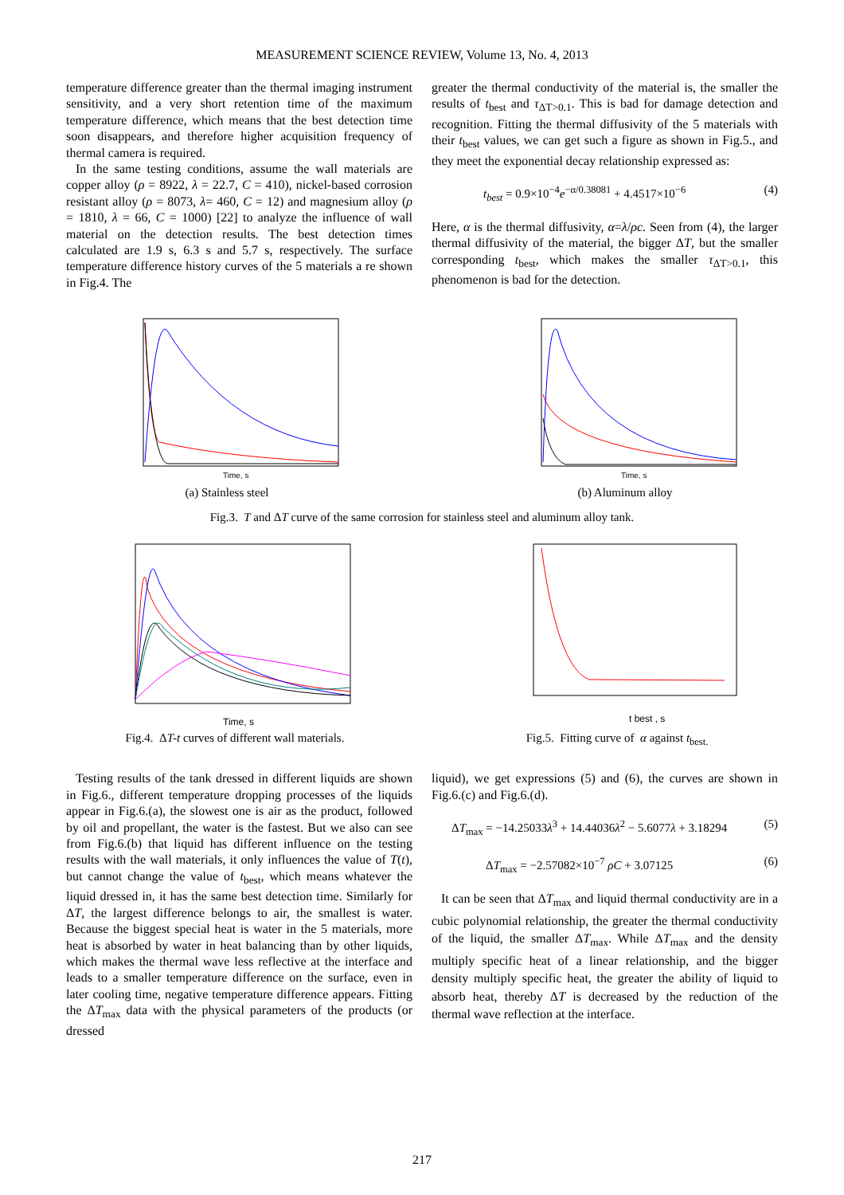MEASUREMENT SCIENCE REVIEW, Volume 13, No. 4, 2013
temperature difference greater than the thermal imaging instrument sensitivity, and a very short retention time of the maximum temperature difference, which means that the best detection time soon disappears, and therefore higher acquisition frequency of thermal camera is required.
In the same testing conditions, assume the wall materials are copper alloy (ρ = 8922, λ = 22.7, C = 410), nickel-based corrosion resistant alloy (ρ = 8073, λ= 460, C = 12) and magnesium alloy (ρ = 1810, λ = 66, C = 1000) [22] to analyze the influence of wall material on the detection results. The best detection times calculated are 1.9 s, 6.3 s and 5.7 s, respectively. The surface temperature difference history curves of the 5 materials a re shown in Fig.4. The
greater the thermal conductivity of the material is, the smaller the results of t<sub>best</sub> and τ<sub>ΔT>0.1</sub>. This is bad for damage detection and recognition. Fitting the thermal diffusivity of the 5 materials with their t<sub>best</sub> values, we can get such a figure as shown in Fig.5., and they meet the exponential decay relationship expressed as:
t<sub>best</sub> = 0.9×10<sup>−4</sup>e<sup>−α/0.38081</sup> + 4.4517×10<sup>−6</sup> (4)
Here, α is the thermal diffusivity, α=λ/ρc. Seen from (4), the larger thermal diffusivity of the material, the bigger ΔT, but the smaller corresponding t<sub>best</sub>, which makes the smaller τ<sub>ΔT>0.1</sub>, this phenomenon is bad for the detection.
Time, s
(a) Stainless steel
Time, s
(b) Aluminum alloy
Fig.3. T and ΔT curve of the same corrosion for stainless steel and aluminum alloy tank.
Time, s
Fig.4. ΔT-t curves of different wall materials.
t best , s
Fig.5. Fitting curve of α against t<sub>best.</sub>
Testing results of the tank dressed in different liquids are shown in Fig.6., different temperature dropping processes of the liquids appear in Fig.6.(a), the slowest one is air as the product, followed by oil and propellant, the water is the fastest. But we also can see from Fig.6.(b) that liquid has different influence on the testing results with the wall materials, it only influences the value of T(t), but cannot change the value of t<sub>best</sub>, which means whatever the liquid dressed in, it has the same best detection time. Similarly for ΔT, the largest difference belongs to air, the smallest is water. Because the biggest special heat is water in the 5 materials, more heat is absorbed by water in heat balancing than by other liquids, which makes the thermal wave less reflective at the interface and leads to a smaller temperature difference on the surface, even in later cooling time, negative temperature difference appears. Fitting the ΔT<sub>max</sub> data with the physical parameters of the products (or dressed
liquid), we get expressions (5) and (6), the curves are shown in Fig.6.(c) and Fig.6.(d).
ΔT<sub>max</sub> = −14.25033λ<sup>3</sup> + 14.44036λ<sup>2</sup> − 5.6077λ + 3.18294 (5)
ΔT<sub>max</sub> = −2.57082×10<sup>−7</sup> ρC + 3.07125 (6)
It can be seen that ΔT<sub>max</sub> and liquid thermal conductivity are in a cubic polynomial relationship, the greater the thermal conductivity of the liquid, the smaller ΔT<sub>max</sub>. While ΔT<sub>max</sub> and the density multiply specific heat of a linear relationship, and the bigger density multiply specific heat, the greater the ability of liquid to absorb heat, thereby ΔT is decreased by the reduction of the thermal wave reflection at the interface.
217